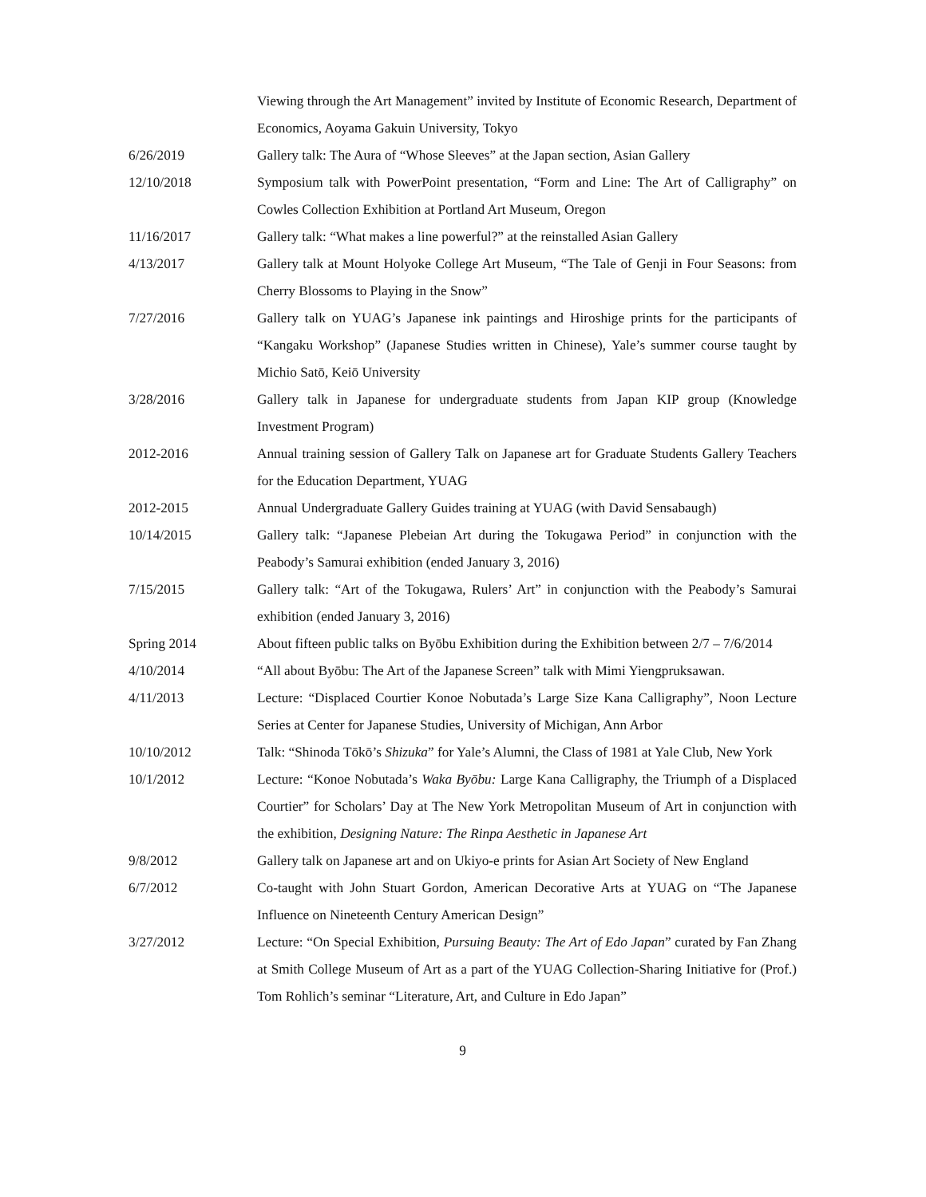Viewing through the Art Management” invited by Institute of Economic Research, Department of Economics, Aoyama Gakuin University, Tokyo
6/26/2019 Gallery talk: The Aura of “Whose Sleeves” at the Japan section, Asian Gallery
12/10/2018 Symposium talk with PowerPoint presentation, “Form and Line: The Art of Calligraphy” on Cowles Collection Exhibition at Portland Art Museum, Oregon
11/16/2017 Gallery talk: “What makes a line powerful?” at the reinstalled Asian Gallery
4/13/2017 Gallery talk at Mount Holyoke College Art Museum, “The Tale of Genji in Four Seasons: from Cherry Blossoms to Playing in the Snow”
7/27/2016 Gallery talk on YUAG’s Japanese ink paintings and Hiroshige prints for the participants of “Kangaku Workshop” (Japanese Studies written in Chinese), Yale’s summer course taught by Michio Satō, Keiō University
3/28/2016 Gallery talk in Japanese for undergraduate students from Japan KIP group (Knowledge Investment Program)
2012-2016 Annual training session of Gallery Talk on Japanese art for Graduate Students Gallery Teachers for the Education Department, YUAG
2012-2015 Annual Undergraduate Gallery Guides training at YUAG (with David Sensabaugh)
10/14/2015 Gallery talk: “Japanese Plebeian Art during the Tokugawa Period” in conjunction with the Peabody’s Samurai exhibition (ended January 3, 2016)
7/15/2015 Gallery talk: “Art of the Tokugawa, Rulers’ Art” in conjunction with the Peabody’s Samurai exhibition (ended January 3, 2016)
Spring 2014 About fifteen public talks on Byōbu Exhibition during the Exhibition between 2/7 – 7/6/2014
4/10/2014 “All about Byōbu: The Art of the Japanese Screen” talk with Mimi Yiengpruksawan.
4/11/2013 Lecture: “Displaced Courtier Konoe Nobutada’s Large Size Kana Calligraphy”, Noon Lecture Series at Center for Japanese Studies, University of Michigan, Ann Arbor
10/10/2012 Talk: “Shinoda Tōkō’s Shizuka” for Yale’s Alumni, the Class of 1981 at Yale Club, New York
10/1/2012 Lecture: “Konoe Nobutada’s Waka Byōbu: Large Kana Calligraphy, the Triumph of a Displaced Courtier” for Scholars’ Day at The New York Metropolitan Museum of Art in conjunction with the exhibition, Designing Nature: The Rinpa Aesthetic in Japanese Art
9/8/2012 Gallery talk on Japanese art and on Ukiyo-e prints for Asian Art Society of New England
6/7/2012 Co-taught with John Stuart Gordon, American Decorative Arts at YUAG on “The Japanese Influence on Nineteenth Century American Design”
3/27/2012 Lecture: “On Special Exhibition, Pursuing Beauty: The Art of Edo Japan” curated by Fan Zhang at Smith College Museum of Art as a part of the YUAG Collection-Sharing Initiative for (Prof.) Tom Rohlich’s seminar “Literature, Art, and Culture in Edo Japan”
9